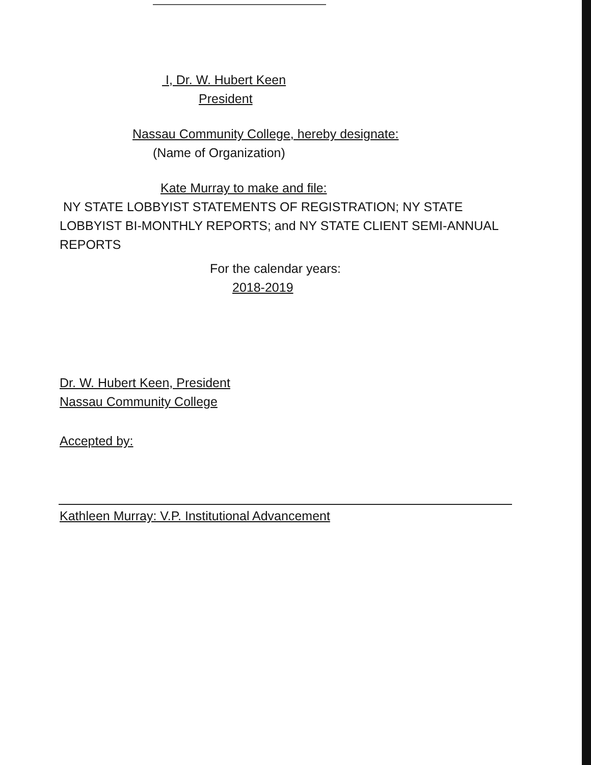I, Dr. W. Hubert Keen
President
Nassau Community College, hereby designate:
(Name of Organization)
Kate Murray to make and file:
NY STATE LOBBYIST STATEMENTS OF REGISTRATION; NY STATE LOBBYIST BI-MONTHLY REPORTS; and NY STATE CLIENT SEMI-ANNUAL REPORTS
For the calendar years:
2018-2019
Dr. W. Hubert Keen, President
Nassau Community College
Accepted by:
Kathleen Murray: V.P. Institutional Advancement